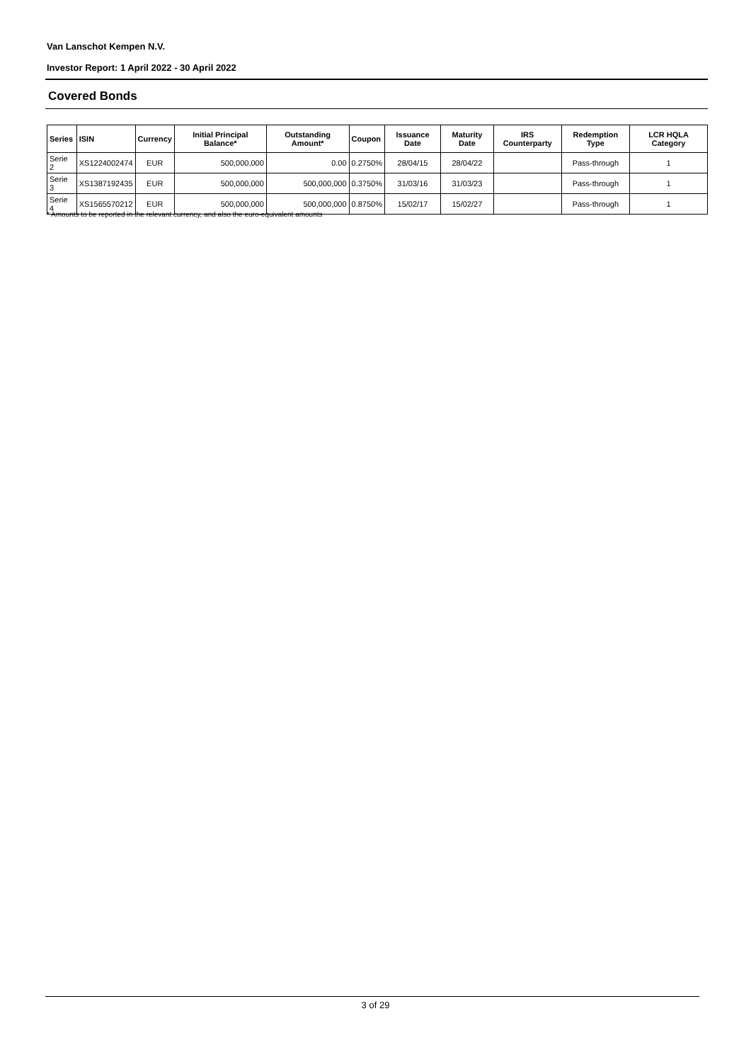Van Lanschot Kempen N.V.
Investor Report: 1 April 2022 - 30 April 2022
Covered Bonds
| Series | ISIN | Currency | Initial Principal Balance* | Outstanding Amount* | Coupon | Issuance Date | Maturity Date | IRS Counterparty | Redemption Type | LCR HQLA Category |
| --- | --- | --- | --- | --- | --- | --- | --- | --- | --- | --- |
| Serie 2 | XS1224002474 | EUR | 500,000,000 | 0.00 | 0.2750% | 28/04/15 | 28/04/22 | | Pass-through | 1 |
| Serie 3 | XS1387192435 | EUR | 500,000,000 | 500,000,000 | 0.3750% | 31/03/16 | 31/03/23 | | Pass-through | 1 |
| Serie 4 | XS1565570212 | EUR | 500,000,000 | 500,000,000 | 0.8750% | 15/02/17 | 15/02/27 | | Pass-through | 1 |
* Amounts to be reported in the relevant currency, and also the euro-equivalent amounts
3 of 29